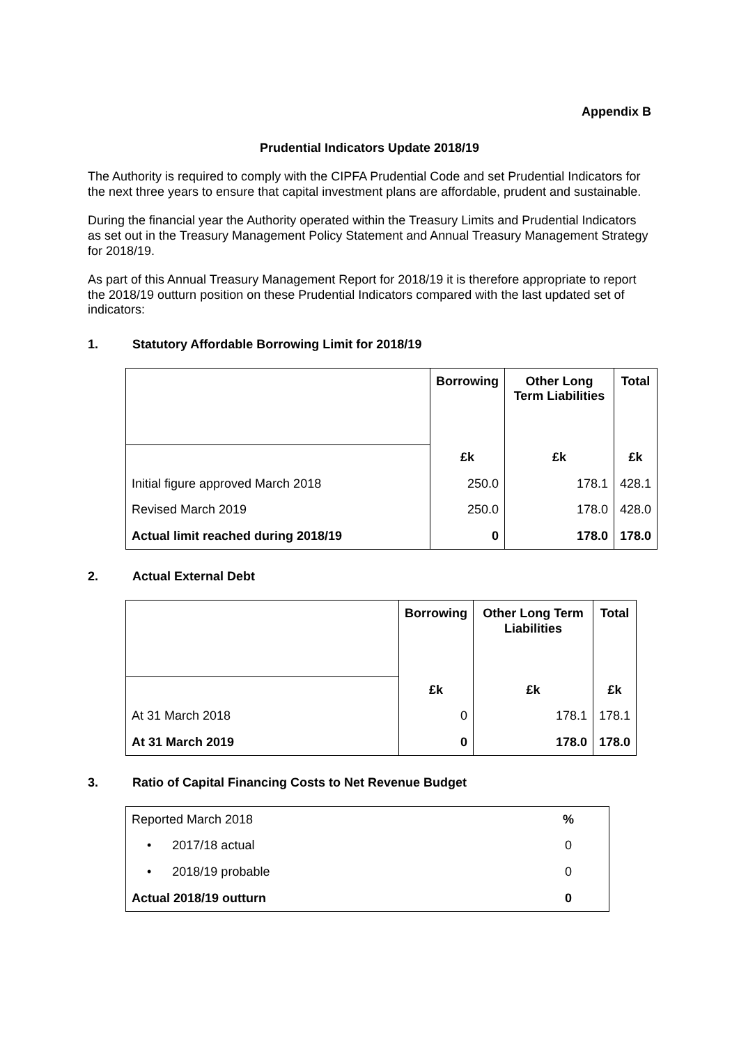Appendix B
Prudential Indicators Update 2018/19
The Authority is required to comply with the CIPFA Prudential Code and set Prudential Indicators for the next three years to ensure that capital investment plans are affordable, prudent and sustainable.
During the financial year the Authority operated within the Treasury Limits and Prudential Indicators as set out in the Treasury Management Policy Statement and Annual Treasury Management Strategy for 2018/19.
As part of this Annual Treasury Management Report for 2018/19 it is therefore appropriate to report the 2018/19 outturn position on these Prudential Indicators compared with the last updated set of indicators:
1. Statutory Affordable Borrowing Limit for 2018/19
| | Borrowing | Other Long Term Liabilities | Total |
| | £k | £k | £k |
| Initial figure approved March 2018 | 250.0 | 178.1 | 428.1 |
| Revised March 2019 | 250.0 | 178.0 | 428.0 |
| Actual limit reached during 2018/19 | 0 | 178.0 | 178.0 |
2. Actual External Debt
| | Borrowing | Other Long Term Liabilities | Total |
| | £k | £k | £k |
| At 31 March 2018 | 0 | 178.1 | 178.1 |
| At 31 March 2019 | 0 | 178.0 | 178.0 |
3. Ratio of Capital Financing Costs to Net Revenue Budget
| Reported March 2018 | % |
| • 2017/18 actual | 0 |
| • 2018/19 probable | 0 |
| Actual 2018/19 outturn | 0 |